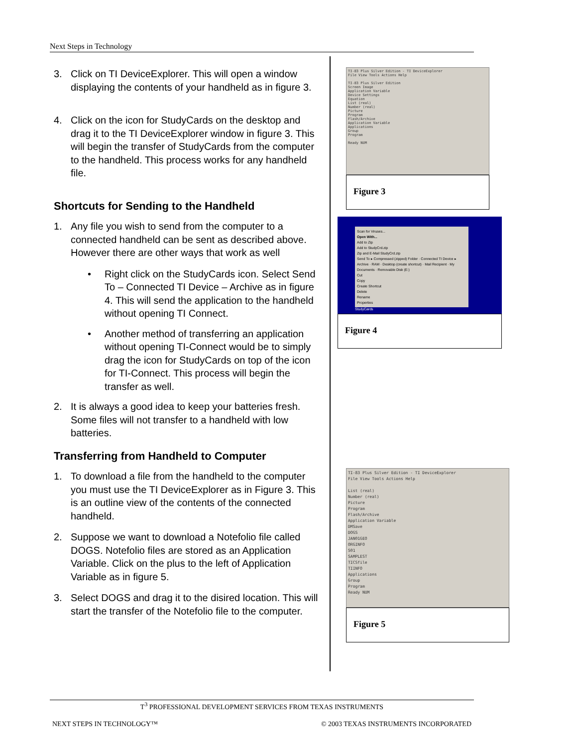Next Steps in Technology
3. Click on TI DeviceExplorer. This will open a window displaying the contents of your handheld as in figure 3.
4. Click on the icon for StudyCards on the desktop and drag it to the TI DeviceExplorer window in figure 3. This will begin the transfer of StudyCards from the computer to the handheld. This process works for any handheld file.
Shortcuts for Sending to the Handheld
1. Any file you wish to send from the computer to a connected handheld can be sent as described above. However there are other ways that work as well
• Right click on the StudyCards icon. Select Send To – Connected TI Device – Archive as in figure 4. This will send the application to the handheld without opening TI Connect.
• Another method of transferring an application without opening TI-Connect would be to simply drag the icon for StudyCards on top of the icon for TI-Connect. This process will begin the transfer as well.
2. It is always a good idea to keep your batteries fresh. Some files will not transfer to a handheld with low batteries.
Transferring from Handheld to Computer
1. To download a file from the handheld to the computer you must use the TI DeviceExplorer as in Figure 3. This is an outline view of the contents of the connected handheld.
2. Suppose we want to download a Notefolio file called DOGS. Notefolio files are stored as an Application Variable. Click on the plus to the left of Application Variable as in figure 5.
3. Select DOGS and drag it to the disired location. This will start the transfer of the Notefolio file to the computer.
TI-83 Plus Silver Edition - TI DeviceExplorer
File View Tools Actions Help
TI-83 Plus Silver Edition
Screen Image
Application Variable
Device Settings
Equation
List (real)
Number (real)
Picture
Program
Flash/Archive
Application Variable
Applications
Group
Program
Ready NUM
Figure 3
Scan for Viruses...
Open With...
Add to Zip
Add to StudyCrd.zip
Zip and E-Mail StudyCrd.zip
Send To ▸ Compressed (zipped) Folder · Connected TI Device ▸ Archive · RAM · Desktop (create shortcut) · Mail Recipient · My Documents · Removable Disk (E:)
Cut
Copy
Create Shortcut
Delete
Rename
Properties
StudyCards
Figure 4
TI-83 Plus Silver Edition - TI DeviceExplorer
File View Tools Actions Help
List (real)
Number (real)
Picture
Program
Flash/Archive
Application Variable
DMSave
DOGS
JAN01GEO
ORGINFO
S01
SAMPLEST
TICSfile
TIINFO
Applications
Group
Program
Ready NUM
Figure 5
T<sup>3</sup> PROFESSIONAL DEVELOPMENT SERVICES FROM TEXAS INSTRUMENTS
NEXT STEPS IN TECHNOLOGY™ © 2003 TEXAS INSTRUMENTS INCORPORATED